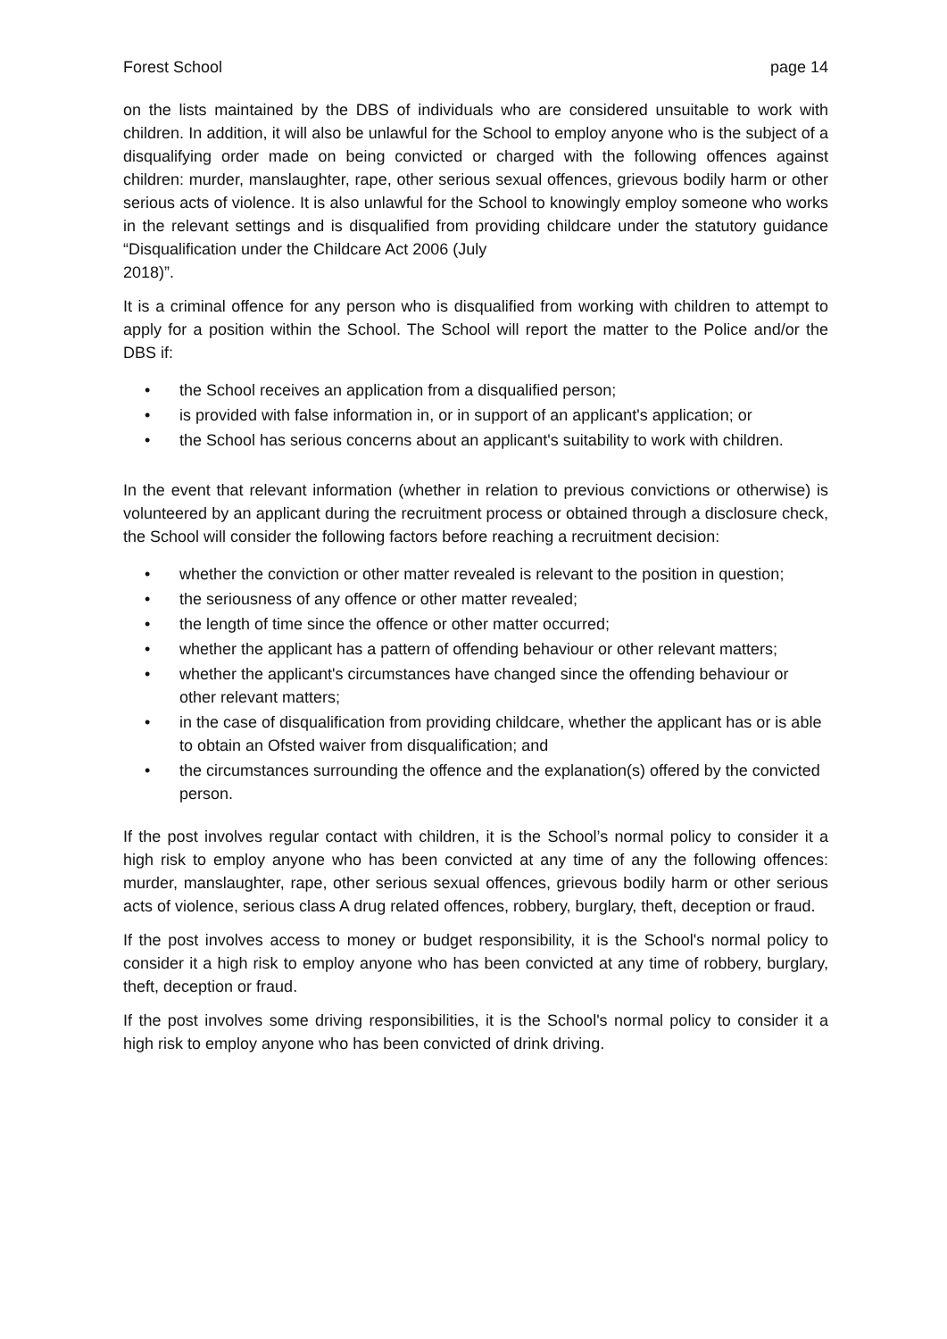Forest School page 14
on the lists maintained by the DBS of individuals who are considered unsuitable to work with children. In addition, it will also be unlawful for the School to employ anyone who is the subject of a disqualifying order made on being convicted or charged with the following offences against children: murder, manslaughter, rape, other serious sexual offences, grievous bodily harm or other serious acts of violence. It is also unlawful for the School to knowingly employ someone who works in the relevant settings and is disqualified from providing childcare under the statutory guidance “Disqualification under the Childcare Act 2006 (July
2018)”.
It is a criminal offence for any person who is disqualified from working with children to attempt to apply for a position within the School. The School will report the matter to the Police and/or the DBS if:
• the School receives an application from a disqualified person;
• is provided with false information in, or in support of an applicant's application; or
• the School has serious concerns about an applicant's suitability to work with children.
In the event that relevant information (whether in relation to previous convictions or otherwise) is volunteered by an applicant during the recruitment process or obtained through a disclosure check, the School will consider the following factors before reaching a recruitment decision:
• whether the conviction or other matter revealed is relevant to the position in question;
• the seriousness of any offence or other matter revealed;
• the length of time since the offence or other matter occurred;
• whether the applicant has a pattern of offending behaviour or other relevant matters;
• whether the applicant's circumstances have changed since the offending behaviour or other relevant matters;
• in the case of disqualification from providing childcare, whether the applicant has or is able to obtain an Ofsted waiver from disqualification; and
• the circumstances surrounding the offence and the explanation(s) offered by the convicted person.
If the post involves regular contact with children, it is the School’s normal policy to consider it a high risk to employ anyone who has been convicted at any time of any the following offences: murder, manslaughter, rape, other serious sexual offences, grievous bodily harm or other serious acts of violence, serious class A drug related offences, robbery, burglary, theft, deception or fraud.
If the post involves access to money or budget responsibility, it is the School's normal policy to consider it a high risk to employ anyone who has been convicted at any time of robbery, burglary, theft, deception or fraud.
If the post involves some driving responsibilities, it is the School's normal policy to consider it a high risk to employ anyone who has been convicted of drink driving.